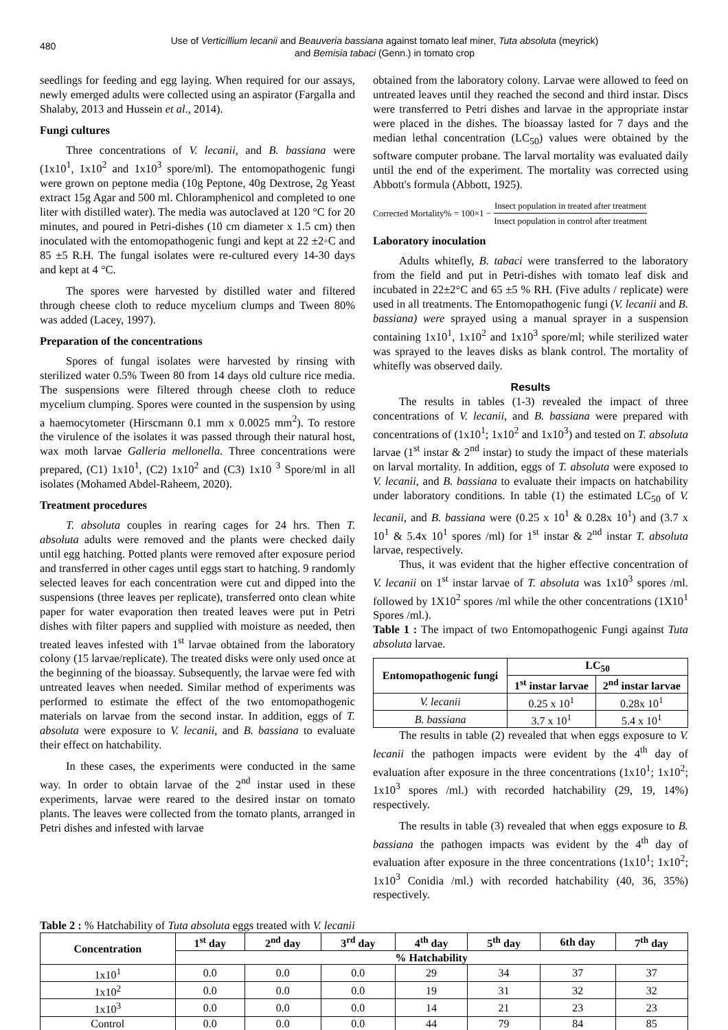480
Use of Verticillium lecanii and Beauveria bassiana against tomato leaf miner, Tuta absoluta (meyrick)
and Bemisia tabaci (Genn.) in tomato crop
seedlings for feeding and egg laying. When required for our assays, newly emerged adults were collected using an aspirator (Fargalla and Shalaby, 2013 and Hussein et al., 2014).
Fungi cultures
Three concentrations of V. lecanii, and B. bassiana were (1x10<sup>1</sup>, 1x10<sup>2</sup> and 1x10<sup>3</sup> spore/ml). The entomopathogenic fungi were grown on peptone media (10g Peptone, 40g Dextrose, 2g Yeast extract 15g Agar and 500 ml. Chloramphenicol and completed to one liter with distilled water). The media was autoclaved at 120 °C for 20 minutes, and poured in Petri-dishes (10 cm diameter x 1.5 cm) then inoculated with the entomopathogenic fungi and kept at 22 ±2◦C and 85 ±5 R.H. The fungal isolates were re-cultured every 14-30 days and kept at 4 °C.
The spores were harvested by distilled water and filtered through cheese cloth to reduce mycelium clumps and Tween 80% was added (Lacey, 1997).
Preparation of the concentrations
Spores of fungal isolates were harvested by rinsing with sterilized water 0.5% Tween 80 from 14 days old culture rice media. The suspensions were filtered through cheese cloth to reduce mycelium clumping. Spores were counted in the suspension by using a haemocytometer (Hirscmann 0.1 mm x 0.0025 mm<sup>2</sup>). To restore the virulence of the isolates it was passed through their natural host, wax moth larvae Galleria mellonella. Three concentrations were prepared, (C1) 1x10<sup>1</sup>, (C2) 1x10<sup>2</sup> and (C3) 1x10 <sup>3</sup> Spore/ml in all isolates (Mohamed Abdel-Raheem, 2020).
Treatment procedures
T. absoluta couples in rearing cages for 24 hrs. Then T. absoluta adults were removed and the plants were checked daily until egg hatching. Potted plants were removed after exposure period and transferred in other cages until eggs start to hatching. 9 randomly selected leaves for each concentration were cut and dipped into the suspensions (three leaves per replicate), transferred onto clean white paper for water evaporation then treated leaves were put in Petri dishes with filter papers and supplied with moisture as needed, then treated leaves infested with 1<sup>st</sup> larvae obtained from the laboratory colony (15 larvae/replicate). The treated disks were only used once at the beginning of the bioassay. Subsequently, the larvae were fed with untreated leaves when needed. Similar method of experiments was performed to estimate the effect of the two entomopathogenic materials on larvae from the second instar. In addition, eggs of T. absoluta were exposure to V. lecanii, and B. bassiana to evaluate their effect on hatchability.
In these cases, the experiments were conducted in the same way. In order to obtain larvae of the 2<sup>nd</sup> instar used in these experiments, larvae were reared to the desired instar on tomato plants. The leaves were collected from the tomato plants, arranged in Petri dishes and infested with larvae
obtained from the laboratory colony. Larvae were allowed to feed on untreated leaves until they reached the second and third instar. Discs were transferred to Petri dishes and larvae in the appropriate instar were placed in the dishes. The bioassay lasted for 7 days and the median lethal concentration (LC<sub>50</sub>) values were obtained by the software computer probane. The larval mortality was evaluated daily until the end of the experiment. The mortality was corrected using Abbott's formula (Abbott, 1925).
Corrected Mortality% = 100×1 − Insect population in treated after treatment Insect population in control after treatment
Laboratory inoculation
Adults whitefly, B. tabaci were transferred to the laboratory from the field and put in Petri-dishes with tomato leaf disk and incubated in 22±2°C and 65 ±5 % RH. (Five adults / replicate) were used in all treatments. The Entomopathogenic fungi (V. lecanii and B. bassiana) were sprayed using a manual sprayer in a suspension containing 1x10<sup>1</sup>, 1x10<sup>2</sup> and 1x10<sup>3</sup> spore/ml; while sterilized water was sprayed to the leaves disks as blank control. The mortality of whitefly was observed daily.
Results
The results in tables (1-3) revealed the impact of three concentrations of V. lecanii, and B. bassiana were prepared with concentrations of (1x10<sup>1</sup>; 1x10<sup>2</sup> and 1x10<sup>3</sup>) and tested on T. absoluta larvae (1<sup>st</sup> instar & 2<sup>nd</sup> instar) to study the impact of these materials on larval mortality. In addition, eggs of T. absoluta were exposed to V. lecanii, and B. bassiana to evaluate their impacts on hatchability under laboratory conditions. In table (1) the estimated LC<sub>50</sub> of V. lecanii, and B. bassiana were (0.25 x 10<sup>1</sup> & 0.28x 10<sup>1</sup>) and (3.7 x 10<sup>1</sup> & 5.4x 10<sup>1</sup> spores /ml) for 1<sup>st</sup> instar & 2<sup>nd</sup> instar T. absoluta larvae, respectively.
Thus, it was evident that the higher effective concentration of V. lecanii on 1<sup>st</sup> instar larvae of T. absoluta was 1x10<sup>3</sup> spores /ml. followed by 1X10<sup>2</sup> spores /ml while the other concentrations (1X10<sup>1</sup> Spores /ml.).
Table 1 : The impact of two Entomopathogenic Fungi against Tuta absoluta larvae.
| Entomopathogenic fungi | LC<sub>50</sub> | |
| --- | --- | --- |
| | 1<sup>st</sup> instar larvae | 2<sup>nd</sup> instar larvae |
| V. lecanii | 0.25 x 10<sup>1</sup> | 0.28x 10<sup>1</sup> |
| B. bassiana | 3.7 x 10<sup>1</sup> | 5.4 x 10<sup>1</sup> |
The results in table (2) revealed that when eggs exposure to V. lecanii the pathogen impacts were evident by the 4<sup>th</sup> day of evaluation after exposure in the three concentrations (1x10<sup>1</sup>; 1x10<sup>2</sup>; 1x10<sup>3</sup> spores /ml.) with recorded hatchability (29, 19, 14%) respectively.
The results in table (3) revealed that when eggs exposure to B. bassiana the pathogen impacts was evident by the 4<sup>th</sup> day of evaluation after exposure in the three concentrations (1x10<sup>1</sup>; 1x10<sup>2</sup>; 1x10<sup>3</sup> Conidia /ml.) with recorded hatchability (40, 36, 35%) respectively.
Table 2 : % Hatchability of Tuta absoluta eggs treated with V. lecanii
| Concentration | 1<sup>st</sup> day | 2<sup>nd</sup> day | 3<sup>rd</sup> day | 4<sup>th</sup> day | 5<sup>th</sup> day | 6th day | 7<sup>th</sup> day |
| --- | --- | --- | --- | --- | --- | --- | --- |
| | % Hatchability | | | | | | |
| 1x10<sup>1</sup> | 0.0 | 0.0 | 0.0 | 29 | 34 | 37 | 37 |
| 1x10<sup>2</sup> | 0.0 | 0.0 | 0.0 | 19 | 31 | 32 | 32 |
| 1x10<sup>3</sup> | 0.0 | 0.0 | 0.0 | 14 | 21 | 23 | 23 |
| Control | 0.0 | 0.0 | 0.0 | 44 | 79 | 84 | 85 |